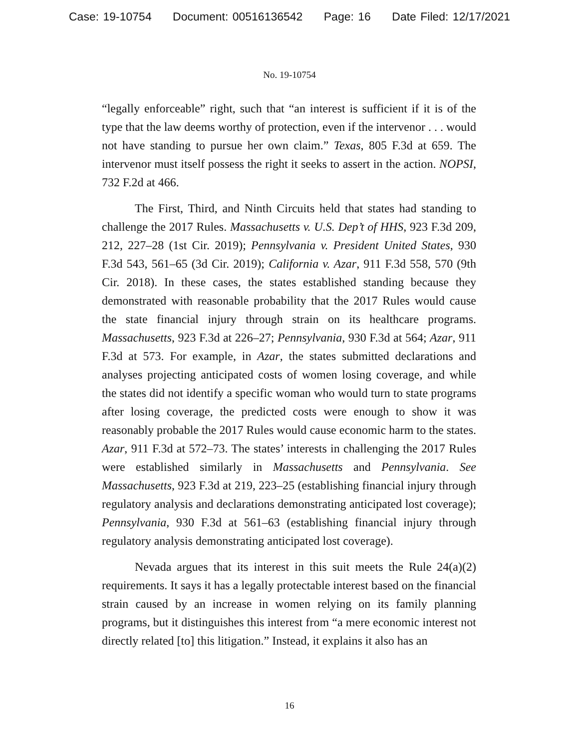Case: 19-10754 Document: 00516136542 Page: 16 Date Filed: 12/17/2021
No. 19-10754
“legally enforceable” right, such that “an interest is sufficient if it is of the type that the law deems worthy of protection, even if the intervenor . . . would not have standing to pursue her own claim.” Texas, 805 F.3d at 659. The intervenor must itself possess the right it seeks to assert in the action. NOPSI, 732 F.2d at 466.
The First, Third, and Ninth Circuits held that states had standing to challenge the 2017 Rules. Massachusetts v. U.S. Dep’t of HHS, 923 F.3d 209, 212, 227–28 (1st Cir. 2019); Pennsylvania v. President United States, 930 F.3d 543, 561–65 (3d Cir. 2019); California v. Azar, 911 F.3d 558, 570 (9th Cir. 2018). In these cases, the states established standing because they demonstrated with reasonable probability that the 2017 Rules would cause the state financial injury through strain on its healthcare programs. Massachusetts, 923 F.3d at 226–27; Pennsylvania, 930 F.3d at 564; Azar, 911 F.3d at 573. For example, in Azar, the states submitted declarations and analyses projecting anticipated costs of women losing coverage, and while the states did not identify a specific woman who would turn to state programs after losing coverage, the predicted costs were enough to show it was reasonably probable the 2017 Rules would cause economic harm to the states. Azar, 911 F.3d at 572–73. The states’ interests in challenging the 2017 Rules were established similarly in Massachusetts and Pennsylvania. See Massachusetts, 923 F.3d at 219, 223–25 (establishing financial injury through regulatory analysis and declarations demonstrating anticipated lost coverage); Pennsylvania, 930 F.3d at 561–63 (establishing financial injury through regulatory analysis demonstrating anticipated lost coverage).
Nevada argues that its interest in this suit meets the Rule 24(a)(2) requirements. It says it has a legally protectable interest based on the financial strain caused by an increase in women relying on its family planning programs, but it distinguishes this interest from “a mere economic interest not directly related [to] this litigation.” Instead, it explains it also has an
16